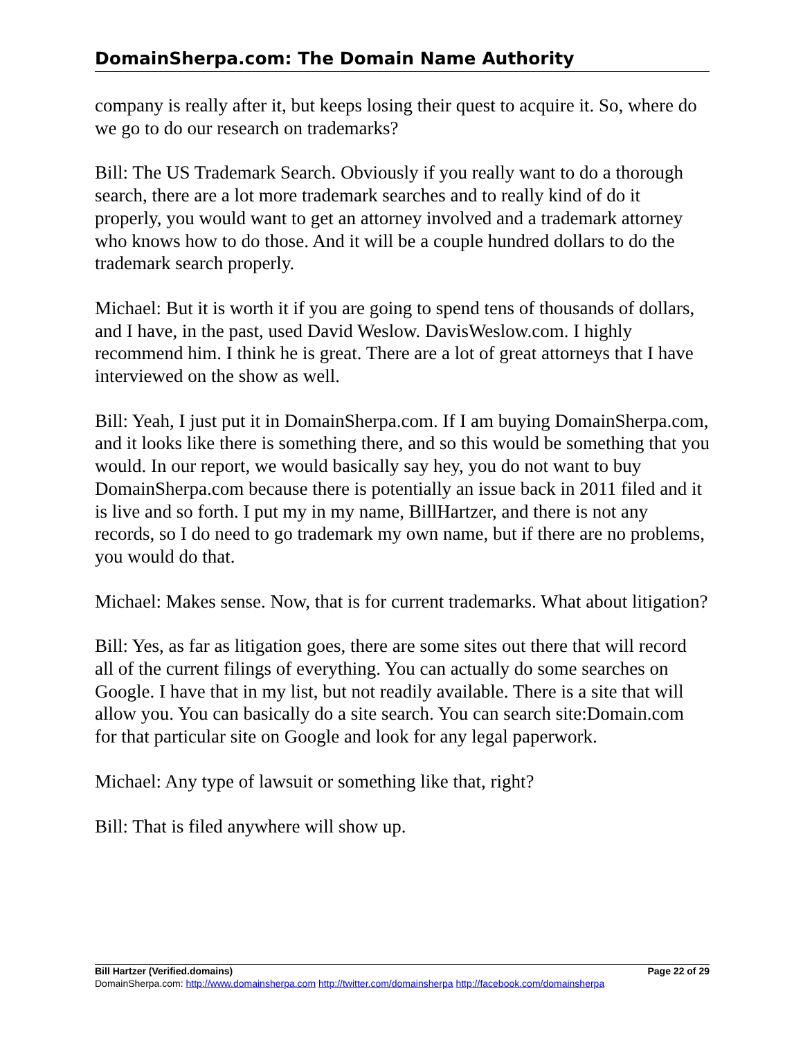DomainSherpa.com: The Domain Name Authority
company is really after it, but keeps losing their quest to acquire it. So, where do we go to do our research on trademarks?
Bill: The US Trademark Search. Obviously if you really want to do a thorough search, there are a lot more trademark searches and to really kind of do it properly, you would want to get an attorney involved and a trademark attorney who knows how to do those. And it will be a couple hundred dollars to do the trademark search properly.
Michael: But it is worth it if you are going to spend tens of thousands of dollars, and I have, in the past, used David Weslow. DavisWeslow.com. I highly recommend him. I think he is great. There are a lot of great attorneys that I have interviewed on the show as well.
Bill: Yeah, I just put it in DomainSherpa.com. If I am buying DomainSherpa.com, and it looks like there is something there, and so this would be something that you would. In our report, we would basically say hey, you do not want to buy DomainSherpa.com because there is potentially an issue back in 2011 filed and it is live and so forth. I put my in my name, BillHartzer, and there is not any records, so I do need to go trademark my own name, but if there are no problems, you would do that.
Michael: Makes sense. Now, that is for current trademarks. What about litigation?
Bill: Yes, as far as litigation goes, there are some sites out there that will record all of the current filings of everything. You can actually do some searches on Google. I have that in my list, but not readily available. There is a site that will allow you. You can basically do a site search. You can search site:Domain.com for that particular site on Google and look for any legal paperwork.
Michael: Any type of lawsuit or something like that, right?
Bill: That is filed anywhere will show up.
Bill Hartzer (Verified.domains) Page 22 of 29
DomainSherpa.com: http://www.domainsherpa.com http://twitter.com/domainsherpa http://facebook.com/domainsherpa